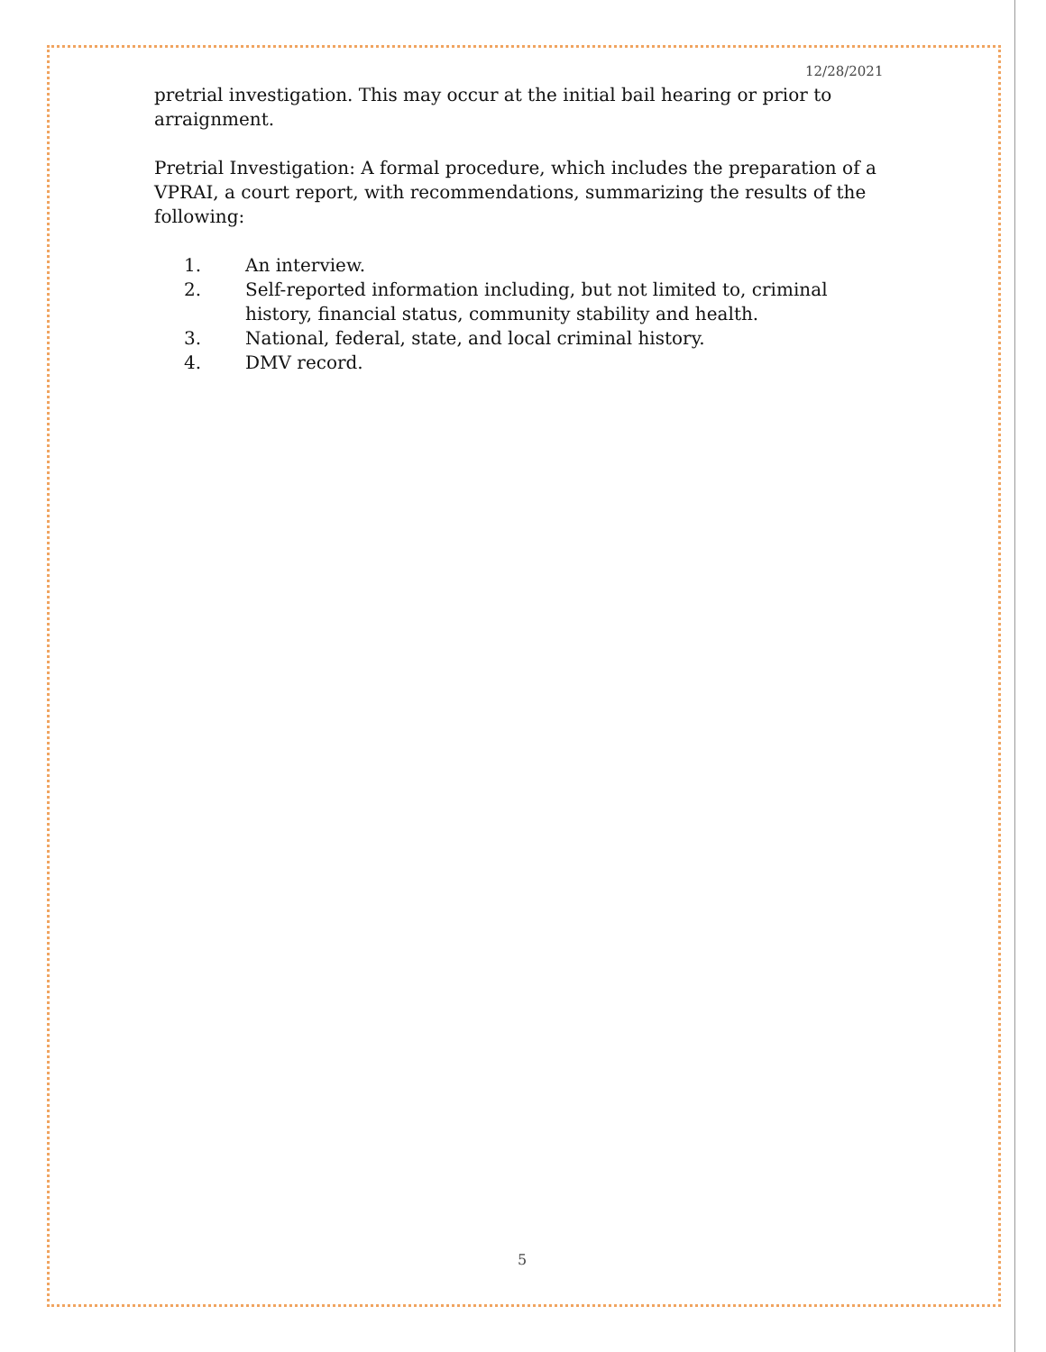12/28/2021
pretrial investigation. This may occur at the initial bail hearing or prior to arraignment.
Pretrial Investigation: A formal procedure, which includes the preparation of a VPRAI, a court report, with recommendations, summarizing the results of the following:
1. An interview.
2. Self-reported information including, but not limited to, criminal history, financial status, community stability and health.
3. National, federal, state, and local criminal history.
4. DMV record.
5